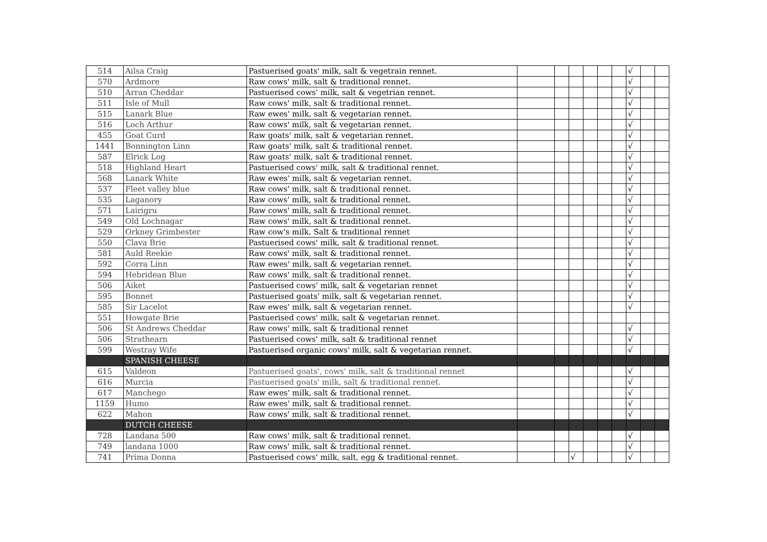| 514 | Ailsa Craig | Pastuerised goats' milk, salt & vegetrain rennet. | | | | | | | √ | | |
| 570 | Ardmore | Raw cows' milk, salt & traditional rennet. | | | | | | | √ | | |
| 510 | Arran Cheddar | Pastuerised cows' milk, salt & vegetrian rennet. | | | | | | | √ | | |
| 511 | Isle of Mull | Raw cows' milk, salt & traditional rennet. | | | | | | | √ | | |
| 515 | Lanark Blue | Raw ewes' milk, salt & vegetarian rennet. | | | | | | | √ | | |
| 516 | Loch Arthur | Raw cows' milk, salt & vegetarian rennet. | | | | | | | √ | | |
| 455 | Goat Curd | Raw goats' milk, salt & vegetarian rennet. | | | | | | | √ | | |
| 1441 | Bonnington Linn | Raw goats' milk, salt & traditional rennet. | | | | | | | √ | | |
| 587 | Elrick Log | Raw goats' milk, salt & traditional rennet. | | | | | | | √ | | |
| 518 | Highland Heart | Pastuerised cows' milk, salt & traditional rennet. | | | | | | | √ | | |
| 568 | Lanark White | Raw ewes' milk, salt & vegetarian rennet. | | | | | | | √ | | |
| 537 | Fleet valley blue | Raw cows' milk, salt & traditional rennet. | | | | | | | √ | | |
| 535 | Laganory | Raw cows' milk, salt & traditional rennet. | | | | | | | √ | | |
| 571 | Lairigru | Raw cows' milk, salt & traditional rennet. | | | | | | | √ | | |
| 549 | Old Lochnagar | Raw cows' milk, salt & traditional rennet. | | | | | | | √ | | |
| 529 | Orkney Grimbester | Raw cow's milk, Salt & traditional rennet | | | | | | | √ | | |
| 550 | Clava Brie | Pastuerised cows' milk, salt & traditional rennet. | | | | | | | √ | | |
| 581 | Auld Reekie | Raw cows' milk, salt & traditional rennet. | | | | | | | √ | | |
| 592 | Corra Linn | Raw ewes' milk, salt & vegetarian rennet. | | | | | | | √ | | |
| 594 | Hebridean Blue | Raw cows' milk, salt & traditional rennet. | | | | | | | √ | | |
| 506 | Aiket | Pastuerised cows' milk, salt & vegetarian rennet | | | | | | | √ | | |
| 595 | Bonnet | Pastuerised goats' milk, salt & vegetarian rennet. | | | | | | | √ | | |
| 585 | Sir Lacelot | Raw ewes' milk, salt & vegetarian rennet. | | | | | | | √ | | |
| 551 | Howgate Brie | Pastuerised cows' milk, salt & vegetarian rennet. | | | | | | | | | |
| 506 | St Andrews Cheddar | Raw cows' milk, salt & traditional rennet | | | | | | | √ | | |
| 506 | Strathearn | Pastuerised cows' milk, salt & traditional rennet | | | | | | | √ | | |
| 599 | Westray Wife | Pastuerised organic cows' milk, salt & vegetarian rennet. | | | | | | | √ | | |
| | SPANISH CHEESE | | | | | | | | | | |
| 615 | Valdeon | Pastuerised goats', cows' milk, salt & traditional rennet | | | | | | | √ | | |
| 616 | Murcia | Pastuerised goats' milk, salt & traditional rennet. | | | | | | | √ | | |
| 617 | Manchego | Raw ewes' milk, salt & traditional rennet. | | | | | | | √ | | |
| 1159 | Humo | Raw ewes' milk, salt & traditional rennet. | | | | | | | √ | | |
| 622 | Mahon | Raw cows' milk, salt & traditional rennet. | | | | | | | √ | | |
| | DUTCH CHEESE | | | | | | | | | | |
| 728 | Landana 500 | Raw cows' milk, salt & traditional rennet. | | | | | | | √ | | |
| 749 | landana 1000 | Raw cows' milk, salt & traditional rennet. | | | | | | | √ | | |
| 741 | Prima Donna | Pastuerised cows' milk, salt, egg & traditional rennet. | | | √ | | | | √ | | |